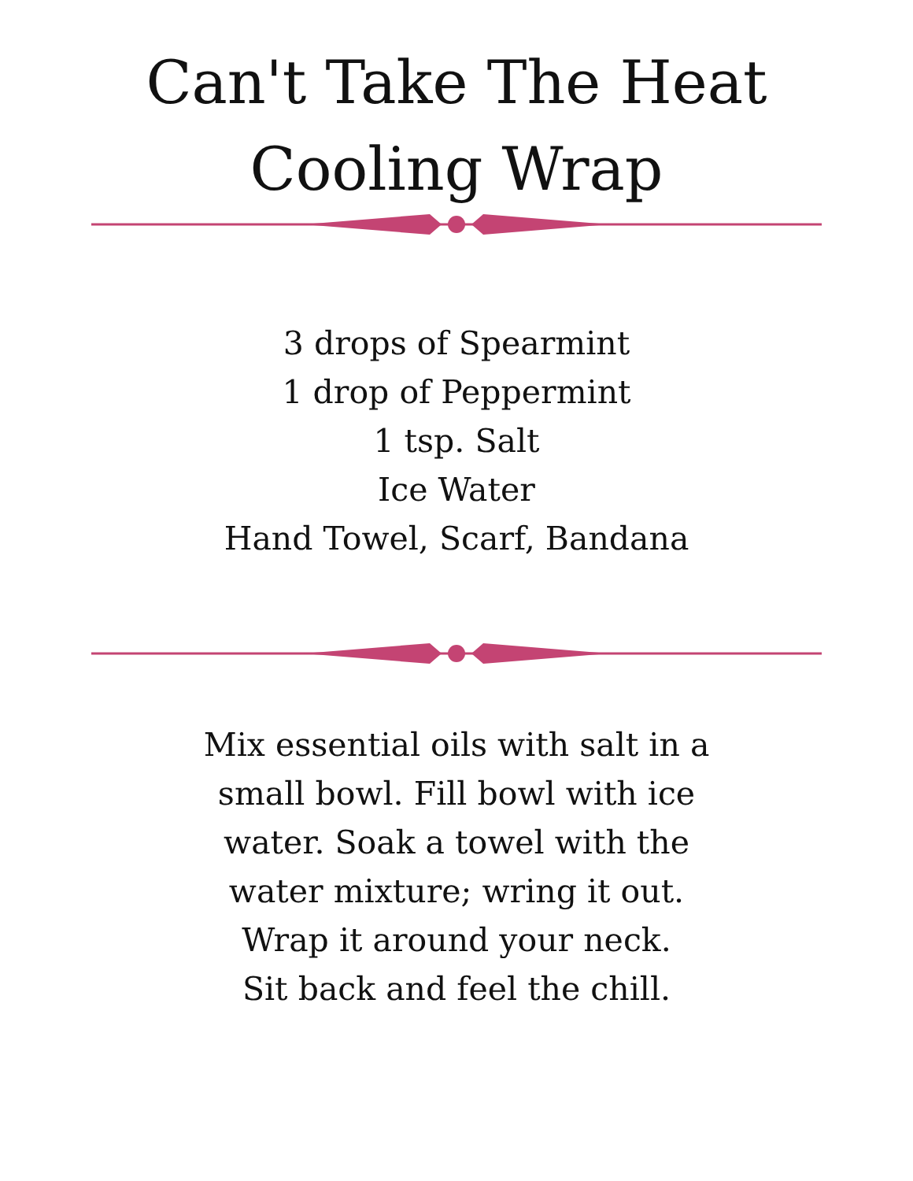Can't Take The Heat
Cooling Wrap
3 drops of Spearmint
1 drop of Peppermint
1 tsp. Salt
Ice Water
Hand Towel, Scarf, Bandana
Mix essential oils with salt in a
small bowl. Fill bowl with ice
water. Soak a towel with the
water mixture; wring it out.
Wrap it around your neck.
Sit back and feel the chill.